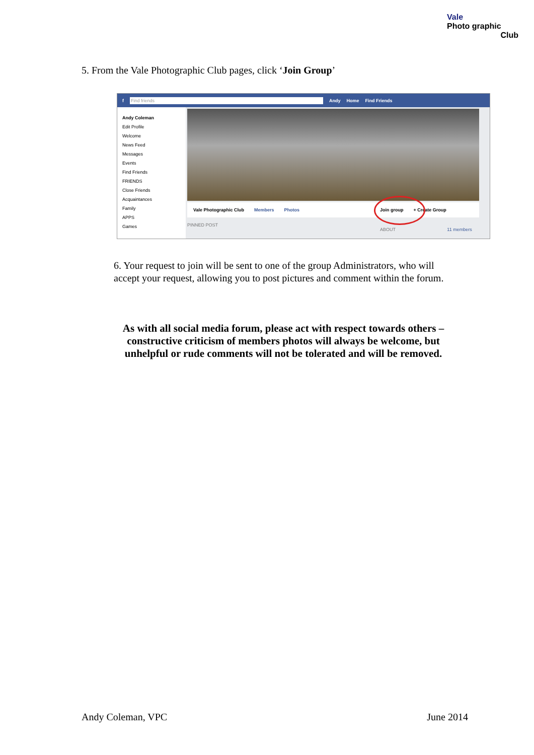Vale
Photo graphic
Club
5. From the Vale Photographic Club pages, click ‘Join Group’
f Find friends Andy Home Find Friends
Andy Coleman
Edit Profile
Welcome
News Feed
Messages
Events
Find Friends
FRIENDS
Close Friends
Acquaintances
Family
APPS
Games
Vale Photographic Club Members Photos Join group + Create Group
PINNED POST
ABOUT 11 members
6. Your request to join will be sent to one of the group Administrators, who will accept your request, allowing you to post pictures and comment within the forum.
As with all social media forum, please act with respect towards others – constructive criticism of members photos will always be welcome, but unhelpful or rude comments will not be tolerated and will be removed.
Andy Coleman, VPC June 2014